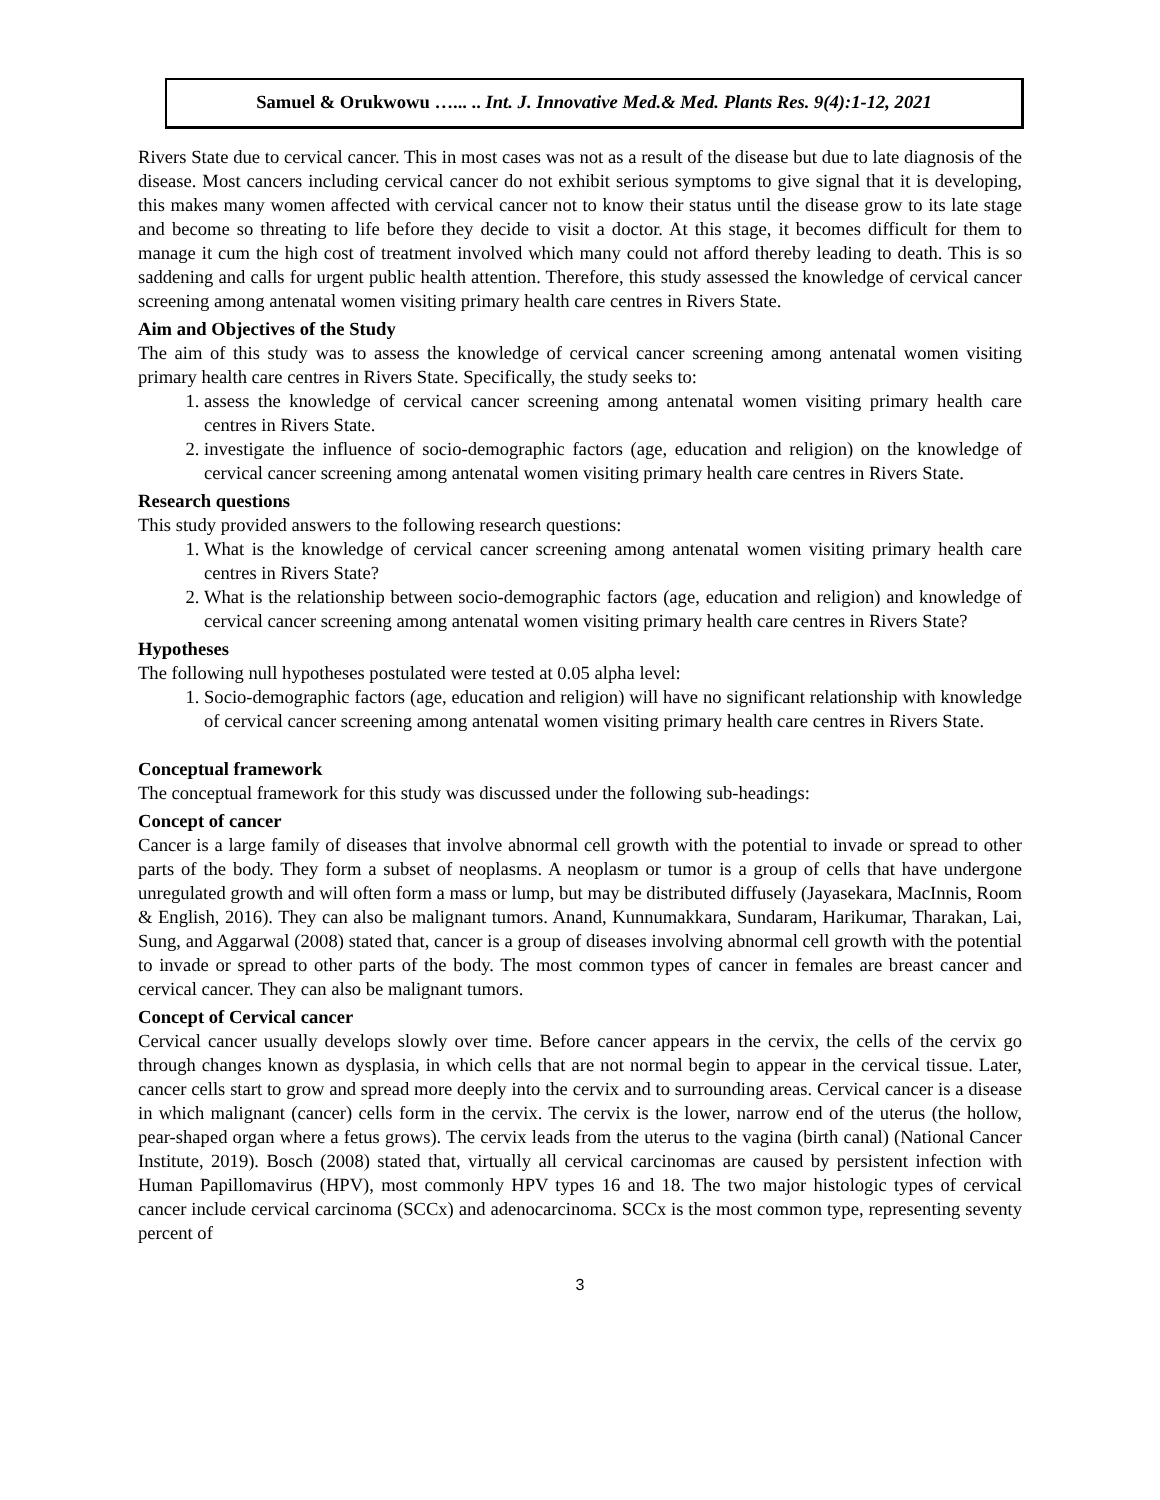Samuel & Orukwowu …... .. Int. J. Innovative Med.& Med. Plants Res. 9(4):1-12, 2021
Rivers State due to cervical cancer. This in most cases was not as a result of the disease but due to late diagnosis of the disease. Most cancers including cervical cancer do not exhibit serious symptoms to give signal that it is developing, this makes many women affected with cervical cancer not to know their status until the disease grow to its late stage and become so threating to life before they decide to visit a doctor. At this stage, it becomes difficult for them to manage it cum the high cost of treatment involved which many could not afford thereby leading to death. This is so saddening and calls for urgent public health attention. Therefore, this study assessed the knowledge of cervical cancer screening among antenatal women visiting primary health care centres in Rivers State.
Aim and Objectives of the Study
The aim of this study was to assess the knowledge of cervical cancer screening among antenatal women visiting primary health care centres in Rivers State. Specifically, the study seeks to:
1. assess the knowledge of cervical cancer screening among antenatal women visiting primary health care centres in Rivers State.
2. investigate the influence of socio-demographic factors (age, education and religion) on the knowledge of cervical cancer screening among antenatal women visiting primary health care centres in Rivers State.
Research questions
This study provided answers to the following research questions:
1. What is the knowledge of cervical cancer screening among antenatal women visiting primary health care centres in Rivers State?
2. What is the relationship between socio-demographic factors (age, education and religion) and knowledge of cervical cancer screening among antenatal women visiting primary health care centres in Rivers State?
Hypotheses
The following null hypotheses postulated were tested at 0.05 alpha level:
1. Socio-demographic factors (age, education and religion) will have no significant relationship with knowledge of cervical cancer screening among antenatal women visiting primary health care centres in Rivers State.
Conceptual framework
The conceptual framework for this study was discussed under the following sub-headings:
Concept of cancer
Cancer is a large family of diseases that involve abnormal cell growth with the potential to invade or spread to other parts of the body. They form a subset of neoplasms. A neoplasm or tumor is a group of cells that have undergone unregulated growth and will often form a mass or lump, but may be distributed diffusely (Jayasekara, MacInnis, Room & English, 2016). They can also be malignant tumors. Anand, Kunnumakkara, Sundaram, Harikumar, Tharakan, Lai, Sung, and Aggarwal (2008) stated that, cancer is a group of diseases involving abnormal cell growth with the potential to invade or spread to other parts of the body. The most common types of cancer in females are breast cancer and cervical cancer. They can also be malignant tumors.
Concept of Cervical cancer
Cervical cancer usually develops slowly over time. Before cancer appears in the cervix, the cells of the cervix go through changes known as dysplasia, in which cells that are not normal begin to appear in the cervical tissue. Later, cancer cells start to grow and spread more deeply into the cervix and to surrounding areas. Cervical cancer is a disease in which malignant (cancer) cells form in the cervix. The cervix is the lower, narrow end of the uterus (the hollow, pear-shaped organ where a fetus grows). The cervix leads from the uterus to the vagina (birth canal) (National Cancer Institute, 2019). Bosch (2008) stated that, virtually all cervical carcinomas are caused by persistent infection with Human Papillomavirus (HPV), most commonly HPV types 16 and 18. The two major histologic types of cervical cancer include cervical carcinoma (SCCx) and adenocarcinoma. SCCx is the most common type, representing seventy percent of
3